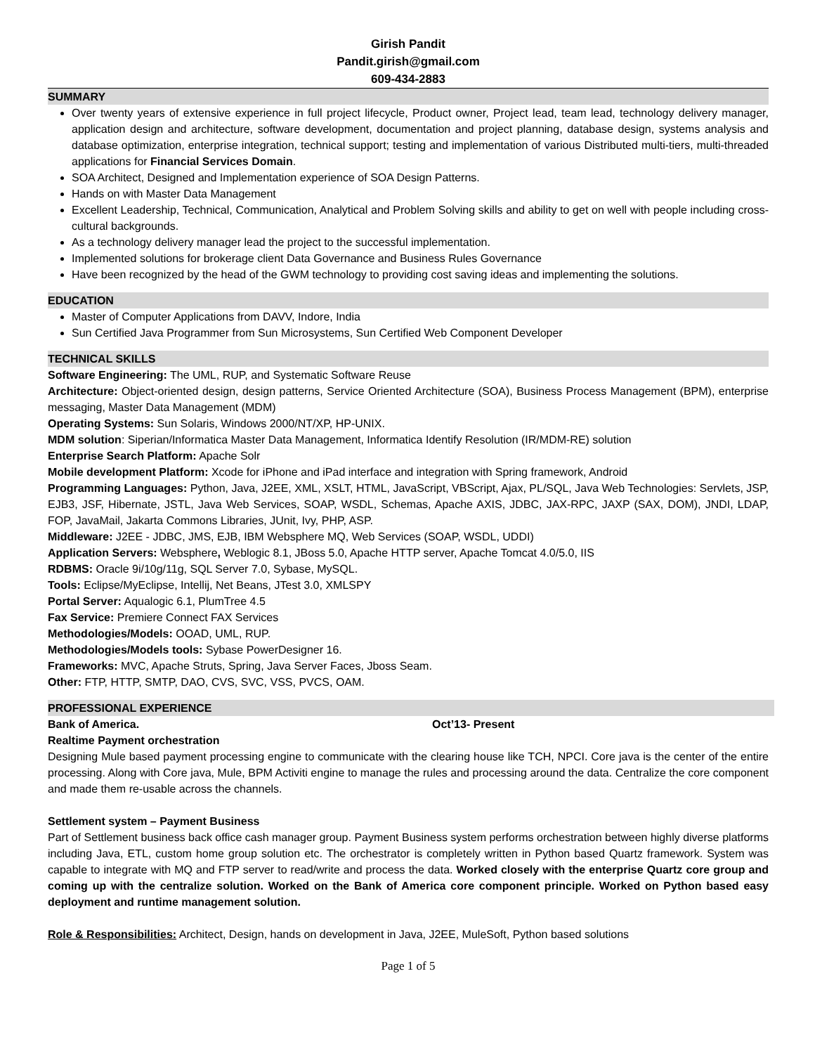Girish Pandit
Pandit.girish@gmail.com
609-434-2883
SUMMARY
Over twenty years of extensive experience in full project lifecycle, Product owner, Project lead, team lead, technology delivery manager, application design and architecture, software development, documentation and project planning, database design, systems analysis and database optimization, enterprise integration, technical support; testing and implementation of various Distributed multi-tiers, multi-threaded applications for Financial Services Domain.
SOA Architect, Designed and Implementation experience of SOA Design Patterns.
Hands on with Master Data Management
Excellent Leadership, Technical, Communication, Analytical and Problem Solving skills and ability to get on well with people including cross-cultural backgrounds.
As a technology delivery manager lead the project to the successful implementation.
Implemented solutions for brokerage client Data Governance and Business Rules Governance
Have been recognized by the head of the GWM technology to providing cost saving ideas and implementing the solutions.
EDUCATION
Master of Computer Applications from DAVV, Indore, India
Sun Certified Java Programmer from Sun Microsystems, Sun Certified Web Component Developer
TECHNICAL SKILLS
Software Engineering: The UML, RUP, and Systematic Software Reuse
Architecture: Object-oriented design, design patterns, Service Oriented Architecture (SOA), Business Process Management (BPM), enterprise messaging, Master Data Management (MDM)
Operating Systems: Sun Solaris, Windows 2000/NT/XP, HP-UNIX.
MDM solution: Siperian/Informatica Master Data Management, Informatica Identify Resolution (IR/MDM-RE) solution
Enterprise Search Platform: Apache Solr
Mobile development Platform: Xcode for iPhone and iPad interface and integration with Spring framework, Android
Programming Languages: Python, Java, J2EE, XML, XSLT, HTML, JavaScript, VBScript, Ajax, PL/SQL, Java Web Technologies: Servlets, JSP, EJB3, JSF, Hibernate, JSTL, Java Web Services, SOAP, WSDL, Schemas, Apache AXIS, JDBC, JAX-RPC, JAXP (SAX, DOM), JNDI, LDAP, FOP, JavaMail, Jakarta Commons Libraries, JUnit, Ivy, PHP, ASP.
Middleware: J2EE - JDBC, JMS, EJB, IBM Websphere MQ, Web Services (SOAP, WSDL, UDDI)
Application Servers: Websphere, Weblogic 8.1, JBoss 5.0, Apache HTTP server, Apache Tomcat 4.0/5.0, IIS
RDBMS: Oracle 9i/10g/11g, SQL Server 7.0, Sybase, MySQL.
Tools: Eclipse/MyEclipse, Intellij, Net Beans, JTest 3.0, XMLSPY
Portal Server: Aqualogic 6.1, PlumTree 4.5
Fax Service: Premiere Connect FAX Services
Methodologies/Models: OOAD, UML, RUP.
Methodologies/Models tools: Sybase PowerDesigner 16.
Frameworks: MVC, Apache Struts, Spring, Java Server Faces, Jboss Seam.
Other: FTP, HTTP, SMTP, DAO, CVS, SVC, VSS, PVCS, OAM.
PROFESSIONAL EXPERIENCE
Bank of America. Oct’13- Present
Realtime Payment orchestration
Designing Mule based payment processing engine to communicate with the clearing house like TCH, NPCI. Core java is the center of the entire processing. Along with Core java, Mule, BPM Activiti engine to manage the rules and processing around the data. Centralize the core component and made them re-usable across the channels.
Settlement system – Payment Business
Part of Settlement business back office cash manager group. Payment Business system performs orchestration between highly diverse platforms including Java, ETL, custom home group solution etc. The orchestrator is completely written in Python based Quartz framework. System was capable to integrate with MQ and FTP server to read/write and process the data. Worked closely with the enterprise Quartz core group and coming up with the centralize solution. Worked on the Bank of America core component principle. Worked on Python based easy deployment and runtime management solution.
Role & Responsibilities: Architect, Design, hands on development in Java, J2EE, MuleSoft, Python based solutions
Page 1 of 5